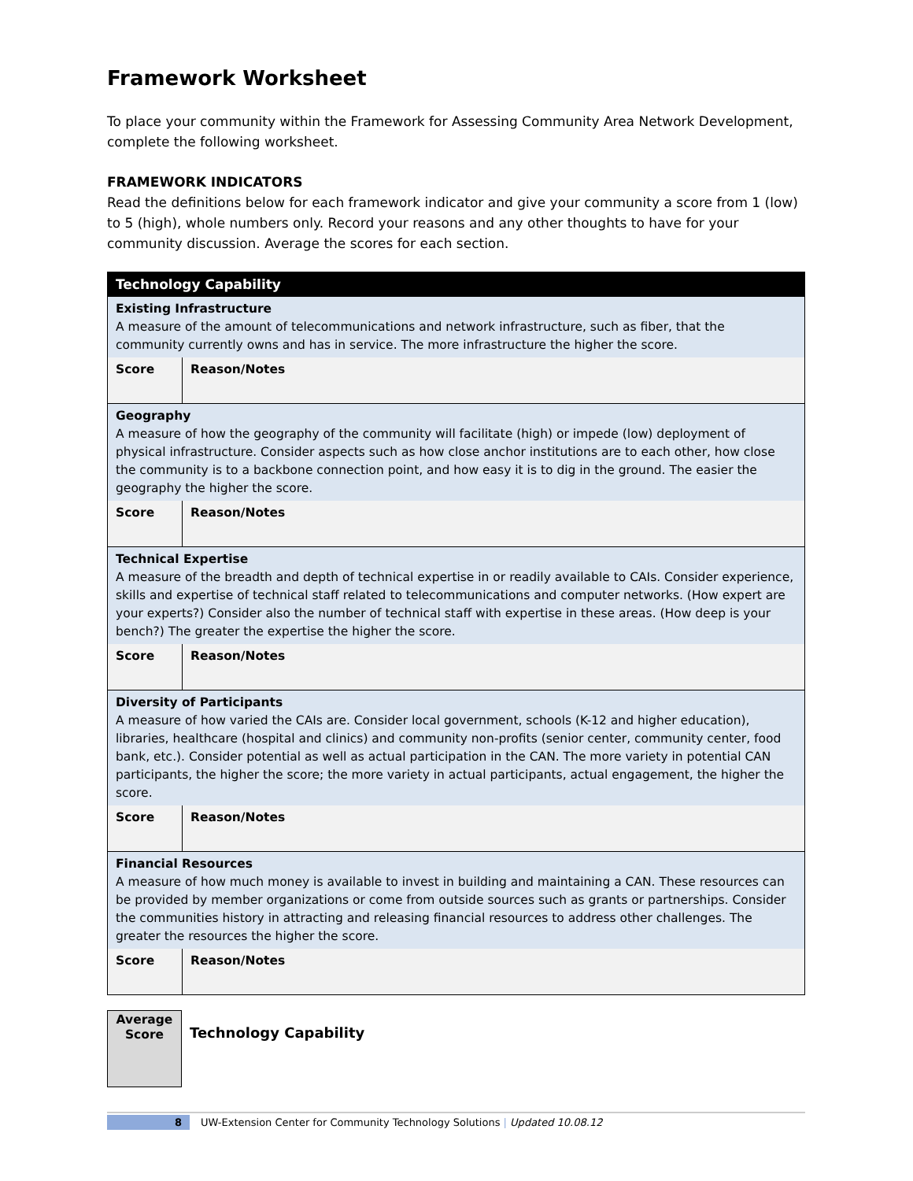Framework Worksheet
To place your community within the Framework for Assessing Community Area Network Development, complete the following worksheet.
FRAMEWORK INDICATORS
Read the definitions below for each framework indicator and give your community a score from 1 (low) to 5 (high), whole numbers only. Record your reasons and any other thoughts to have for your community discussion. Average the scores for each section.
| Technology Capability | |
| Existing Infrastructure A measure of the amount of telecommunications and network infrastructure, such as fiber, that the community currently owns and has in service. The more infrastructure the higher the score. | |
| Score | Reason/Notes |
| Geography A measure of how the geography of the community will facilitate (high) or impede (low) deployment of physical infrastructure. Consider aspects such as how close anchor institutions are to each other, how close the community is to a backbone connection point, and how easy it is to dig in the ground. The easier the geography the higher the score. | |
| Score | Reason/Notes |
| Technical Expertise A measure of the breadth and depth of technical expertise in or readily available to CAIs. Consider experience, skills and expertise of technical staff related to telecommunications and computer networks. (How expert are your experts?) Consider also the number of technical staff with expertise in these areas. (How deep is your bench?) The greater the expertise the higher the score. | |
| Score | Reason/Notes |
| Diversity of Participants A measure of how varied the CAIs are. Consider local government, schools (K-12 and higher education), libraries, healthcare (hospital and clinics) and community non-profits (senior center, community center, food bank, etc.). Consider potential as well as actual participation in the CAN. The more variety in potential CAN participants, the higher the score; the more variety in actual participants, actual engagement, the higher the score. | |
| Score | Reason/Notes |
| Financial Resources A measure of how much money is available to invest in building and maintaining a CAN. These resources can be provided by member organizations or come from outside sources such as grants or partnerships. Consider the communities history in attracting and releasing financial resources to address other challenges. The greater the resources the higher the score. | |
| Score | Reason/Notes |
Average
Score
Technology Capability
8 UW-Extension Center for Community Technology Solutions | Updated 10.08.12